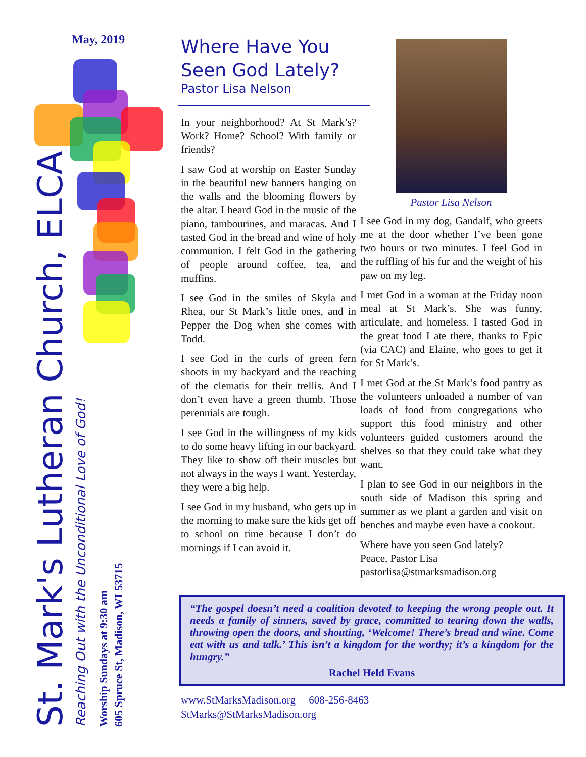May, 2019
St. Mark's Lutheran Church, ELCA
Reaching Out with the Unconditional Love of God!
Worship Sundays at 9:30 am
605 Spruce St, Madison, WI 53715
Where Have You Seen God Lately?
Pastor Lisa Nelson
In your neighborhood? At St Mark’s? Work? Home? School? With family or friends?
I saw God at worship on Easter Sunday in the beautiful new banners hanging on the walls and the blooming flowers by the altar. I heard God in the music of the piano, tambourines, and maracas. And I tasted God in the bread and wine of holy communion. I felt God in the gathering of people around coffee, tea, and muffins.
I see God in the smiles of Skyla and Rhea, our St Mark’s little ones, and in Pepper the Dog when she comes with Todd.
I see God in the curls of green fern shoots in my backyard and the reaching of the clematis for their trellis. And I don’t even have a green thumb. Those perennials are tough.
I see God in the willingness of my kids to do some heavy lifting in our backyard. They like to show off their muscles but not always in the ways I want. Yesterday, they were a big help.
I see God in my husband, who gets up in the morning to make sure the kids get off to school on time because I don’t do mornings if I can avoid it.
Pastor Lisa Nelson
I see God in my dog, Gandalf, who greets me at the door whether I’ve been gone two hours or two minutes. I feel God in the ruffling of his fur and the weight of his paw on my leg.
I met God in a woman at the Friday noon meal at St Mark’s. She was funny, articulate, and homeless. I tasted God in the great food I ate there, thanks to Epic (via CAC) and Elaine, who goes to get it for St Mark’s.
I met God at the St Mark’s food pantry as the volunteers unloaded a number of van loads of food from congregations who support this food ministry and other volunteers guided customers around the shelves so that they could take what they want.
I plan to see God in our neighbors in the south side of Madison this spring and summer as we plant a garden and visit on benches and maybe even have a cookout.
Where have you seen God lately?
Peace, Pastor Lisa
pastorlisa@stmarksmadison.org
“The gospel doesn’t need a coalition devoted to keeping the wrong people out. It needs a family of sinners, saved by grace, committed to tearing down the walls, throwing open the doors, and shouting, ‘Welcome! There’s bread and wine. Come eat with us and talk.’ This isn’t a kingdom for the worthy; it’s a kingdom for the hungry.”
Rachel Held Evans
www.StMarksMadison.org 608-256-8463
StMarks@StMarksMadison.org